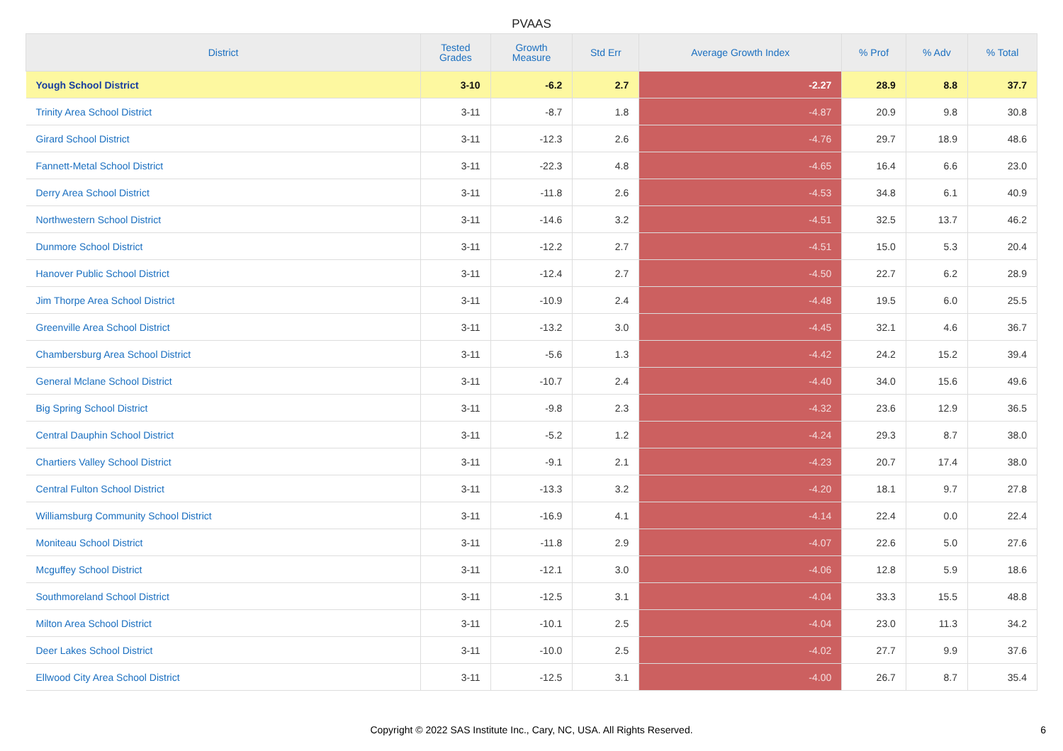PVAAS
| District | Tested Grades | Growth Measure | Std Err | Average Growth Index | % Prof | % Adv | % Total |
| --- | --- | --- | --- | --- | --- | --- | --- |
| Yough School District | 3-10 | -6.2 | 2.7 | -2.27 | 28.9 | 8.8 | 37.7 |
| Trinity Area School District | 3-11 | -8.7 | 1.8 | -4.87 | 20.9 | 9.8 | 30.8 |
| Girard School District | 3-11 | -12.3 | 2.6 | -4.76 | 29.7 | 18.9 | 48.6 |
| Fannett-Metal School District | 3-11 | -22.3 | 4.8 | -4.65 | 16.4 | 6.6 | 23.0 |
| Derry Area School District | 3-11 | -11.8 | 2.6 | -4.53 | 34.8 | 6.1 | 40.9 |
| Northwestern School District | 3-11 | -14.6 | 3.2 | -4.51 | 32.5 | 13.7 | 46.2 |
| Dunmore School District | 3-11 | -12.2 | 2.7 | -4.51 | 15.0 | 5.3 | 20.4 |
| Hanover Public School District | 3-11 | -12.4 | 2.7 | -4.50 | 22.7 | 6.2 | 28.9 |
| Jim Thorpe Area School District | 3-11 | -10.9 | 2.4 | -4.48 | 19.5 | 6.0 | 25.5 |
| Greenville Area School District | 3-11 | -13.2 | 3.0 | -4.45 | 32.1 | 4.6 | 36.7 |
| Chambersburg Area School District | 3-11 | -5.6 | 1.3 | -4.42 | 24.2 | 15.2 | 39.4 |
| General Mclane School District | 3-11 | -10.7 | 2.4 | -4.40 | 34.0 | 15.6 | 49.6 |
| Big Spring School District | 3-11 | -9.8 | 2.3 | -4.32 | 23.6 | 12.9 | 36.5 |
| Central Dauphin School District | 3-11 | -5.2 | 1.2 | -4.24 | 29.3 | 8.7 | 38.0 |
| Chartiers Valley School District | 3-11 | -9.1 | 2.1 | -4.23 | 20.7 | 17.4 | 38.0 |
| Central Fulton School District | 3-11 | -13.3 | 3.2 | -4.20 | 18.1 | 9.7 | 27.8 |
| Williamsburg Community School District | 3-11 | -16.9 | 4.1 | -4.14 | 22.4 | 0.0 | 22.4 |
| Moniteau School District | 3-11 | -11.8 | 2.9 | -4.07 | 22.6 | 5.0 | 27.6 |
| Mcguffey School District | 3-11 | -12.1 | 3.0 | -4.06 | 12.8 | 5.9 | 18.6 |
| Southmoreland School District | 3-11 | -12.5 | 3.1 | -4.04 | 33.3 | 15.5 | 48.8 |
| Milton Area School District | 3-11 | -10.1 | 2.5 | -4.04 | 23.0 | 11.3 | 34.2 |
| Deer Lakes School District | 3-11 | -10.0 | 2.5 | -4.02 | 27.7 | 9.9 | 37.6 |
| Ellwood City Area School District | 3-11 | -12.5 | 3.1 | -4.00 | 26.7 | 8.7 | 35.4 |
Copyright © 2022 SAS Institute Inc., Cary, NC, USA. All Rights Reserved. 6